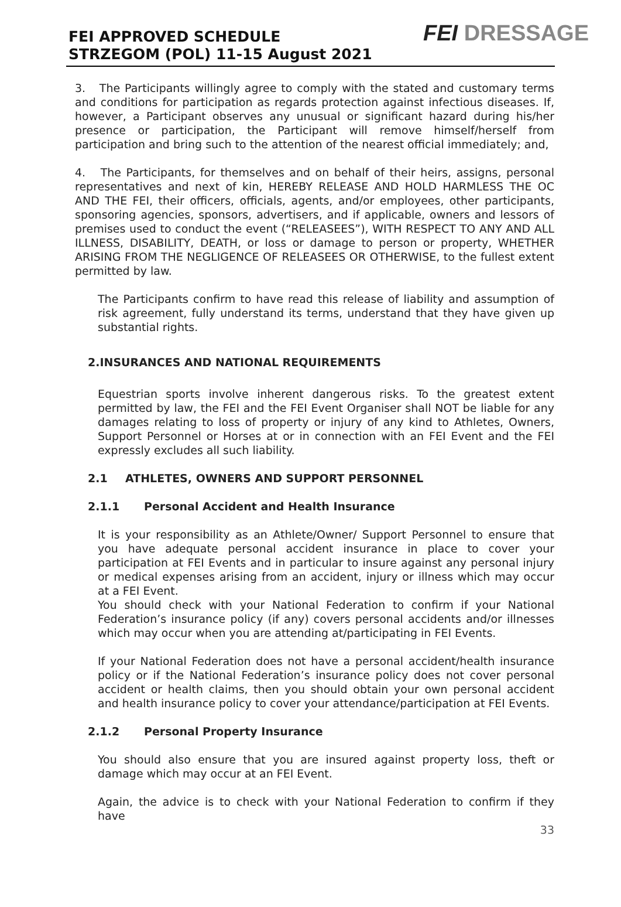FEI APPROVED SCHEDULE
STRZEGOM (POL) 11-15 August 2021
FEI DRESSAGE
3. The Participants willingly agree to comply with the stated and customary terms and conditions for participation as regards protection against infectious diseases. If, however, a Participant observes any unusual or significant hazard during his/her presence or participation, the Participant will remove himself/herself from participation and bring such to the attention of the nearest official immediately; and,
4. The Participants, for themselves and on behalf of their heirs, assigns, personal representatives and next of kin, HEREBY RELEASE AND HOLD HARMLESS THE OC AND THE FEI, their officers, officials, agents, and/or employees, other participants, sponsoring agencies, sponsors, advertisers, and if applicable, owners and lessors of premises used to conduct the event (“RELEASEES”), WITH RESPECT TO ANY AND ALL ILLNESS, DISABILITY, DEATH, or loss or damage to person or property, WHETHER ARISING FROM THE NEGLIGENCE OF RELEASEES OR OTHERWISE, to the fullest extent permitted by law.
The Participants confirm to have read this release of liability and assumption of risk agreement, fully understand its terms, understand that they have given up substantial rights.
2.INSURANCES AND NATIONAL REQUIREMENTS
Equestrian sports involve inherent dangerous risks. To the greatest extent permitted by law, the FEI and the FEI Event Organiser shall NOT be liable for any damages relating to loss of property or injury of any kind to Athletes, Owners, Support Personnel or Horses at or in connection with an FEI Event and the FEI expressly excludes all such liability.
2.1 ATHLETES, OWNERS AND SUPPORT PERSONNEL
2.1.1 Personal Accident and Health Insurance
It is your responsibility as an Athlete/Owner/ Support Personnel to ensure that you have adequate personal accident insurance in place to cover your participation at FEI Events and in particular to insure against any personal injury or medical expenses arising from an accident, injury or illness which may occur at a FEI Event.
You should check with your National Federation to confirm if your National Federation’s insurance policy (if any) covers personal accidents and/or illnesses which may occur when you are attending at/participating in FEI Events.
If your National Federation does not have a personal accident/health insurance policy or if the National Federation’s insurance policy does not cover personal accident or health claims, then you should obtain your own personal accident and health insurance policy to cover your attendance/participation at FEI Events.
2.1.2 Personal Property Insurance
You should also ensure that you are insured against property loss, theft or damage which may occur at an FEI Event.
Again, the advice is to check with your National Federation to confirm if they have
33